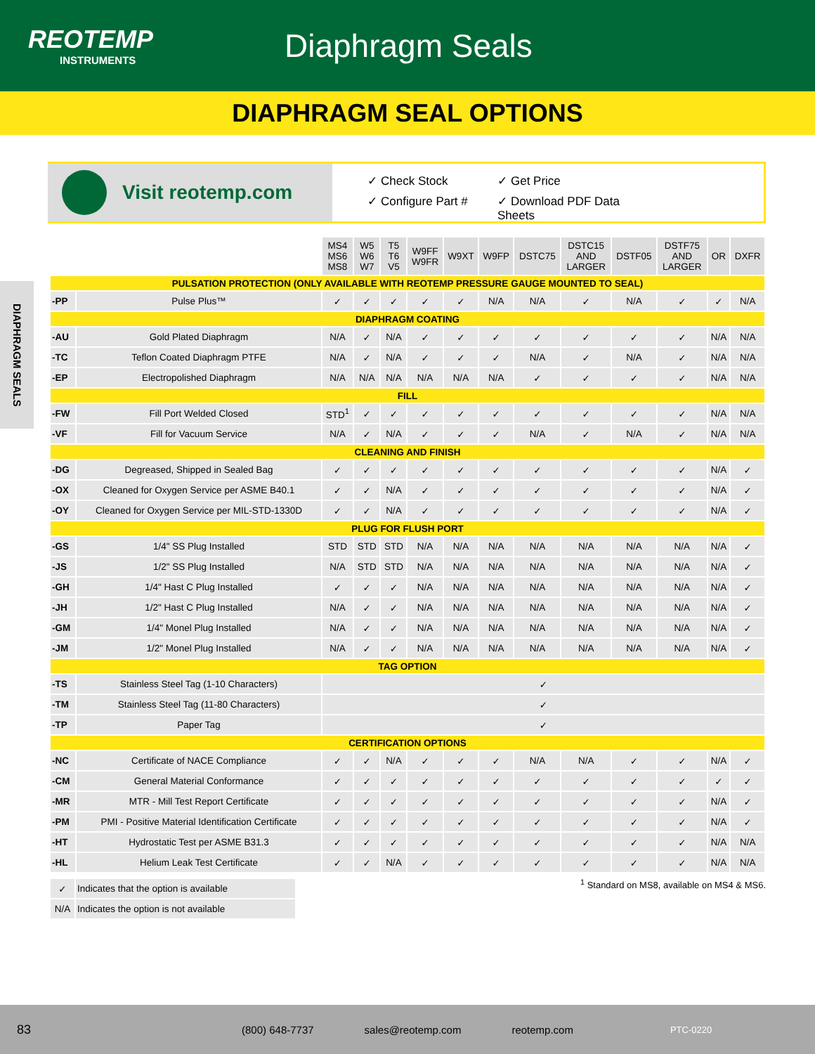REOTEMP
INSTRUMENTS
Diaphragm Seals
DIAPHRAGM SEAL OPTIONS
Visit reotemp.com
✓ Check Stock ✓ Get Price ✓ Configure Part # ✓ Download PDF Data Sheets
DIAPHRAGM SEALS
| | | MS4 MS6 MS8 | W5 W6 W7 | T5 T6 V5 | W9FF W9FR | W9XT | W9FP | DSTC75 | DSTC15 AND LARGER | DSTF05 | DSTF75 AND LARGER | OR | DXFR |
| --- | --- | --- | --- | --- | --- | --- | --- | --- | --- | --- | --- | --- | --- |
| PULSATION PROTECTION (ONLY AVAILABLE WITH REOTEMP PRESSURE GAUGE MOUNTED TO SEAL) | | | | | | | | | | | | | |
| -PP | Pulse Plus™ | ✓ | ✓ | ✓ | ✓ | ✓ | N/A | N/A | ✓ | N/A | ✓ | ✓ | N/A |
| DIAPHRAGM COATING | | | | | | | | | | | | | |
| -AU | Gold Plated Diaphragm | N/A | ✓ | N/A | ✓ | ✓ | ✓ | ✓ | ✓ | ✓ | ✓ | N/A | N/A |
| -TC | Teflon Coated Diaphragm PTFE | N/A | ✓ | N/A | ✓ | ✓ | ✓ | N/A | ✓ | N/A | ✓ | N/A | N/A |
| -EP | Electropolished Diaphragm | N/A | N/A | N/A | N/A | N/A | N/A | ✓ | ✓ | ✓ | ✓ | N/A | N/A |
| FILL | | | | | | | | | | | | | |
| -FW | Fill Port Welded Closed | STD<sup>1</sup> | ✓ | ✓ | ✓ | ✓ | ✓ | ✓ | ✓ | ✓ | ✓ | N/A | N/A |
| -VF | Fill for Vacuum Service | N/A | ✓ | N/A | ✓ | ✓ | ✓ | N/A | ✓ | N/A | ✓ | N/A | N/A |
| CLEANING AND FINISH | | | | | | | | | | | | | |
| -DG | Degreased, Shipped in Sealed Bag | ✓ | ✓ | ✓ | ✓ | ✓ | ✓ | ✓ | ✓ | ✓ | ✓ | N/A | ✓ |
| -OX | Cleaned for Oxygen Service per ASME B40.1 | ✓ | ✓ | N/A | ✓ | ✓ | ✓ | ✓ | ✓ | ✓ | ✓ | N/A | ✓ |
| -OY | Cleaned for Oxygen Service per MIL-STD-1330D | ✓ | ✓ | N/A | ✓ | ✓ | ✓ | ✓ | ✓ | ✓ | ✓ | N/A | ✓ |
| PLUG FOR FLUSH PORT | | | | | | | | | | | | | |
| -GS | 1/4" SS Plug Installed | STD | STD | STD | N/A | N/A | N/A | N/A | N/A | N/A | N/A | N/A | ✓ |
| -JS | 1/2" SS Plug Installed | N/A | STD | STD | N/A | N/A | N/A | N/A | N/A | N/A | N/A | N/A | ✓ |
| -GH | 1/4" Hast C Plug Installed | ✓ | ✓ | ✓ | N/A | N/A | N/A | N/A | N/A | N/A | N/A | N/A | ✓ |
| -JH | 1/2" Hast C Plug Installed | N/A | ✓ | ✓ | N/A | N/A | N/A | N/A | N/A | N/A | N/A | N/A | ✓ |
| -GM | 1/4" Monel Plug Installed | N/A | ✓ | ✓ | N/A | N/A | N/A | N/A | N/A | N/A | N/A | N/A | ✓ |
| -JM | 1/2" Monel Plug Installed | N/A | ✓ | ✓ | N/A | N/A | N/A | N/A | N/A | N/A | N/A | N/A | ✓ |
| TAG OPTION | | | | | | | | | | | | | |
| -TS | Stainless Steel Tag (1-10 Characters) | ✓ | | | | | | | | | | | |
| -TM | Stainless Steel Tag (11-80 Characters) | ✓ | | | | | | | | | | | |
| -TP | Paper Tag | ✓ | | | | | | | | | | | |
| CERTIFICATION OPTIONS | | | | | | | | | | | | | |
| -NC | Certificate of NACE Compliance | ✓ | ✓ | N/A | ✓ | ✓ | ✓ | N/A | N/A | ✓ | ✓ | N/A | ✓ |
| -CM | General Material Conformance | ✓ | ✓ | ✓ | ✓ | ✓ | ✓ | ✓ | ✓ | ✓ | ✓ | ✓ | ✓ |
| -MR | MTR - Mill Test Report Certificate | ✓ | ✓ | ✓ | ✓ | ✓ | ✓ | ✓ | ✓ | ✓ | ✓ | N/A | ✓ |
| -PM | PMI - Positive Material Identification Certificate | ✓ | ✓ | ✓ | ✓ | ✓ | ✓ | ✓ | ✓ | ✓ | ✓ | N/A | ✓ |
| -HT | Hydrostatic Test per ASME B31.3 | ✓ | ✓ | ✓ | ✓ | ✓ | ✓ | ✓ | ✓ | ✓ | ✓ | N/A | N/A |
| -HL | Helium Leak Test Certificate | ✓ | ✓ | N/A | ✓ | ✓ | ✓ | ✓ | ✓ | ✓ | ✓ | N/A | N/A |
| ✓ | Indicates that the option is available |
| N/A | Indicates the option is not available |
<sup>1</sup> Standard on MS8, available on MS4 & MS6.
83 (800) 648-7737 sales@reotemp.com reotemp.com PTC-0220